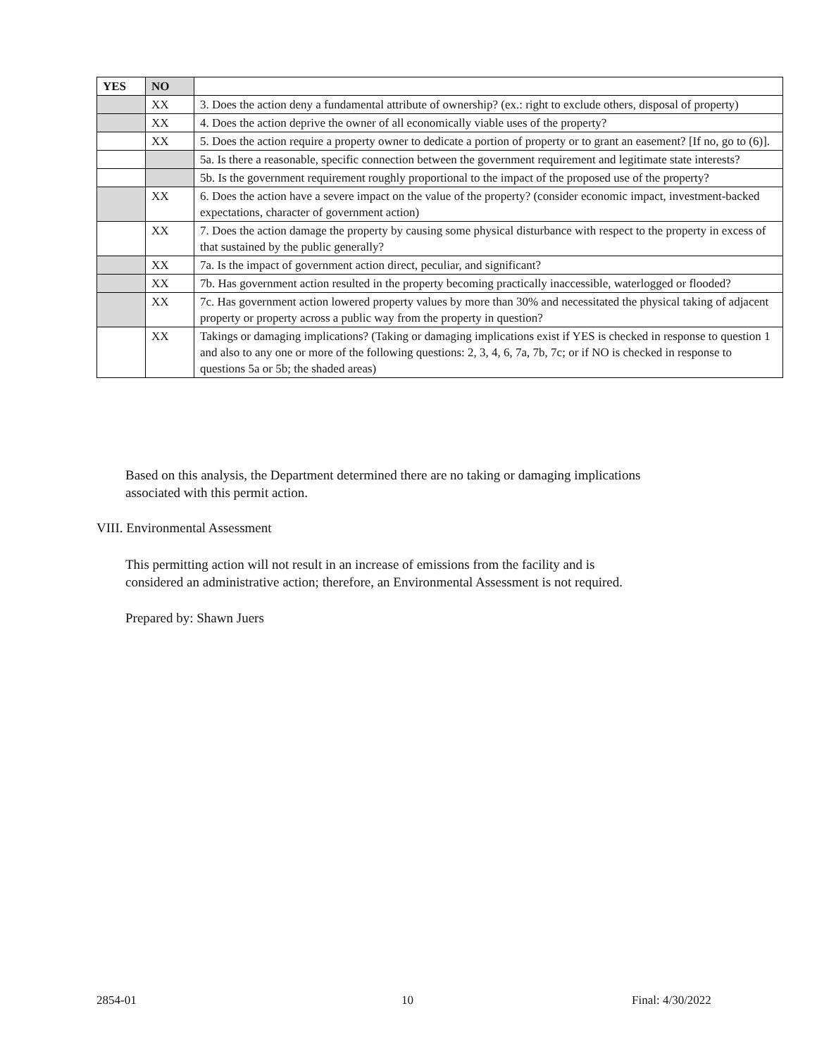| YES | NO | |
| | XX | 3. Does the action deny a fundamental attribute of ownership? (ex.: right to exclude others, disposal of property) |
| | XX | 4. Does the action deprive the owner of all economically viable uses of the property? |
| | XX | 5. Does the action require a property owner to dedicate a portion of property or to grant an easement? [If no, go to (6)]. |
| | | 5a. Is there a reasonable, specific connection between the government requirement and legitimate state interests? |
| | | 5b. Is the government requirement roughly proportional to the impact of the proposed use of the property? |
| | XX | 6. Does the action have a severe impact on the value of the property? (consider economic impact, investment-backed expectations, character of government action) |
| | XX | 7. Does the action damage the property by causing some physical disturbance with respect to the property in excess of that sustained by the public generally? |
| | XX | 7a. Is the impact of government action direct, peculiar, and significant? |
| | XX | 7b. Has government action resulted in the property becoming practically inaccessible, waterlogged or flooded? |
| | XX | 7c. Has government action lowered property values by more than 30% and necessitated the physical taking of adjacent property or property across a public way from the property in question? |
| | XX | Takings or damaging implications? (Taking or damaging implications exist if YES is checked in response to question 1 and also to any one or more of the following questions: 2, 3, 4, 6, 7a, 7b, 7c; or if NO is checked in response to questions 5a or 5b; the shaded areas) |
Based on this analysis, the Department determined there are no taking or damaging implications
associated with this permit action.
VIII. Environmental Assessment
This permitting action will not result in an increase of emissions from the facility and is
considered an administrative action; therefore, an Environmental Assessment is not required.
Prepared by: Shawn Juers
2854-01 10 Final: 4/30/2022